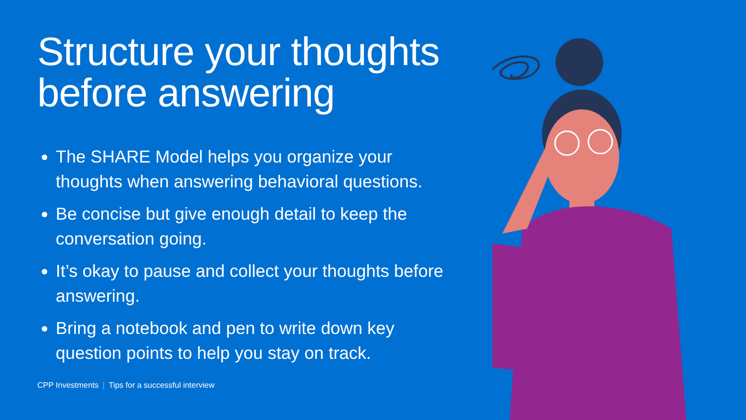Structure your thoughts
before answering
The SHARE Model helps you organize your thoughts when answering behavioral questions.
Be concise but give enough detail to keep the conversation going.
It’s okay to pause and collect your thoughts before answering.
Bring a notebook and pen to write down key question points to help you stay on track.
CPP Investments | Tips for a successful interview